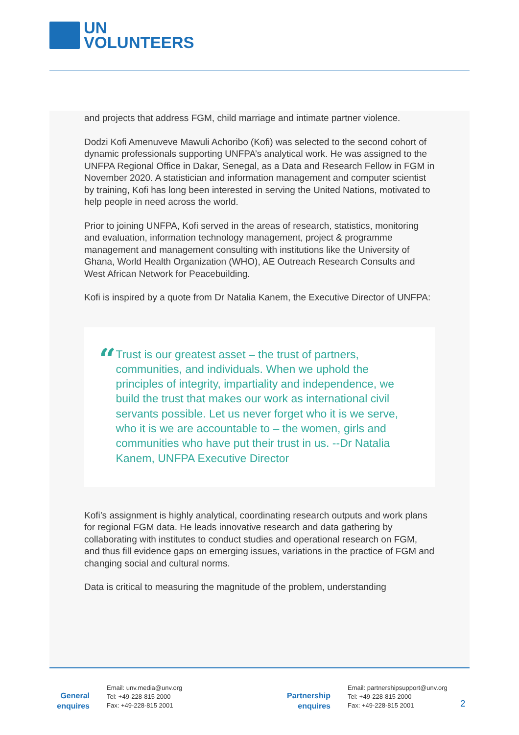UN
VOLUNTEERS
and projects that address FGM, child marriage and intimate partner violence.
Dodzi Kofi Amenuveve Mawuli Achoribo (Kofi) was selected to the second cohort of dynamic professionals supporting UNFPA’s analytical work. He was assigned to the UNFPA Regional Office in Dakar, Senegal, as a Data and Research Fellow in FGM in November 2020. A statistician and information management and computer scientist by training, Kofi has long been interested in serving the United Nations, motivated to help people in need across the world.
Prior to joining UNFPA, Kofi served in the areas of research, statistics, monitoring and evaluation, information technology management, project & programme management and management consulting with institutions like the University of Ghana, World Health Organization (WHO), AE Outreach Research Consults and West African Network for Peacebuilding.
Kofi is inspired by a quote from Dr Natalia Kanem, the Executive Director of UNFPA:
“
Trust is our greatest asset – the trust of partners, communities, and individuals. When we uphold the principles of integrity, impartiality and independence, we build the trust that makes our work as international civil servants possible. Let us never forget who it is we serve, who it is we are accountable to – the women, girls and communities who have put their trust in us. --Dr Natalia Kanem, UNFPA Executive Director
Kofi’s assignment is highly analytical, coordinating research outputs and work plans for regional FGM data. He leads innovative research and data gathering by collaborating with institutes to conduct studies and operational research on FGM, and thus fill evidence gaps on emerging issues, variations in the practice of FGM and changing social and cultural norms.
Data is critical to measuring the magnitude of the problem, understanding
General enquires
Email: unv.media@unv.org
Tel: +49-228-815 2000
Fax: +49-228-815 2001
Partnership enquires
Email: partnershipsupport@unv.org
Tel: +49-228-815 2000
Fax: +49-228-815 2001
2